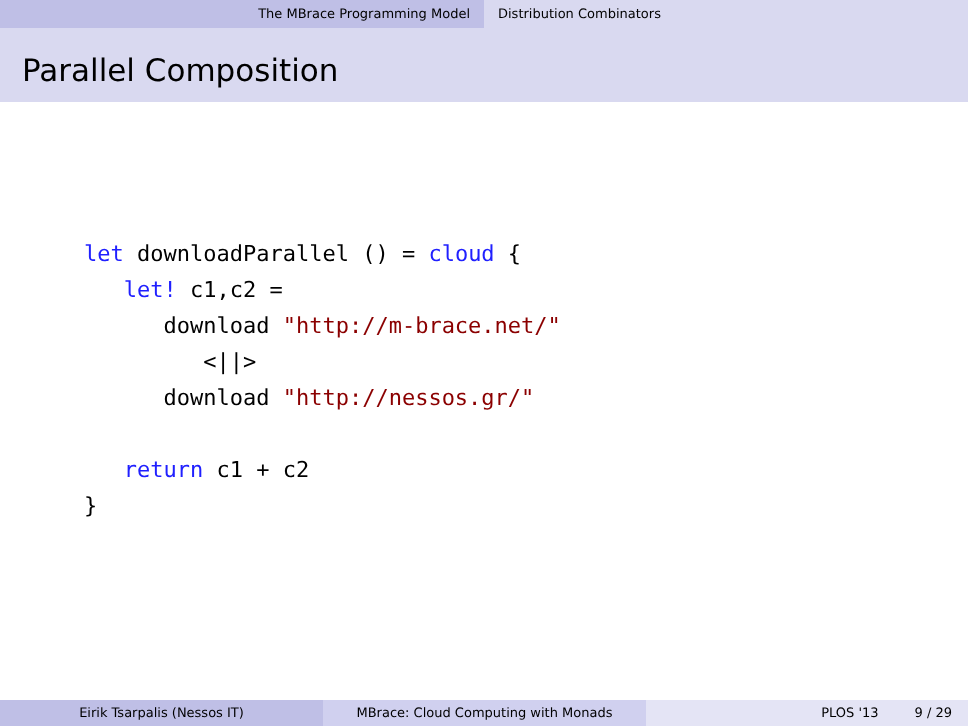The MBrace Programming Model Distribution Combinators
Parallel Composition
let downloadParallel () = cloud {
   let! c1,c2 =
      download "http://m-brace.net/"
         <||>
      download "http://nessos.gr/"

   return c1 + c2
}
Eirik Tsarpalis (Nessos IT) MBrace: Cloud Computing with Monads PLOS '13 9 / 29